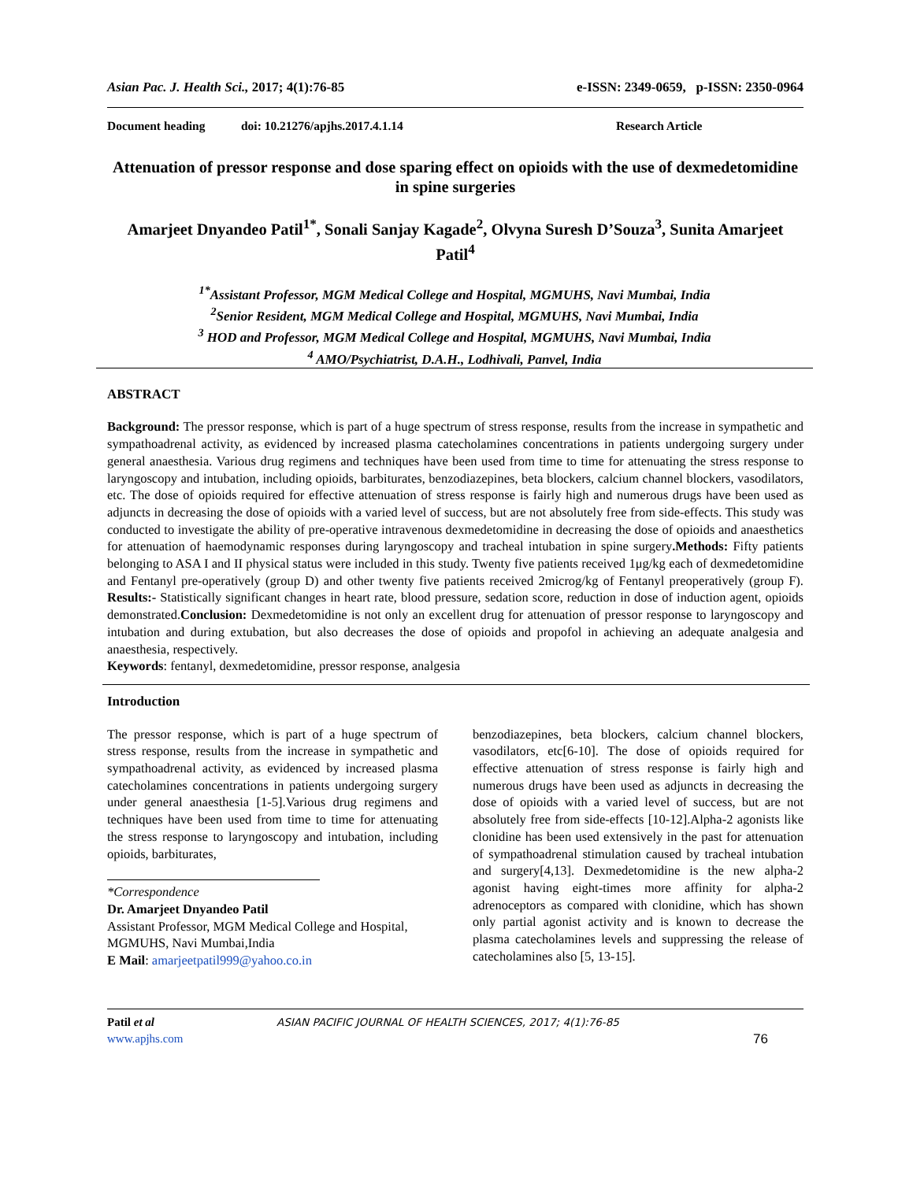Asian Pac. J. Health Sci., 2017; 4(1):76-85 e-ISSN: 2349-0659, p-ISSN: 2350-0964
Document heading doi: 10.21276/apjhs.2017.4.1.14 Research Article
Attenuation of pressor response and dose sparing effect on opioids with the use of dexmedetomidine in spine surgeries
Amarjeet Dnyandeo Patil<sup>1*</sup>, Sonali Sanjay Kagade<sup>2</sup>, Olvyna Suresh D’Souza<sup>3</sup>, Sunita Amarjeet Patil<sup>4</sup>
<sup>1*</sup>Assistant Professor, MGM Medical College and Hospital, MGMUHS, Navi Mumbai, India
<sup>2</sup> Senior Resident, MGM Medical College and Hospital, MGMUHS, Navi Mumbai, India
<sup>3</sup> HOD and Professor, MGM Medical College and Hospital, MGMUHS, Navi Mumbai, India
<sup>4</sup> AMO/Psychiatrist, D.A.H., Lodhivali, Panvel, India
ABSTRACT
Background: The pressor response, which is part of a huge spectrum of stress response, results from the increase in sympathetic and sympathoadrenal activity, as evidenced by increased plasma catecholamines concentrations in patients undergoing surgery under general anaesthesia. Various drug regimens and techniques have been used from time to time for attenuating the stress response to laryngoscopy and intubation, including opioids, barbiturates, benzodiazepines, beta blockers, calcium channel blockers, vasodilators, etc. The dose of opioids required for effective attenuation of stress response is fairly high and numerous drugs have been used as adjuncts in decreasing the dose of opioids with a varied level of success, but are not absolutely free from side-effects. This study was conducted to investigate the ability of pre-operative intravenous dexmedetomidine in decreasing the dose of opioids and anaesthetics for attenuation of haemodynamic responses during laryngoscopy and tracheal intubation in spine surgery.Methods: Fifty patients belonging to ASA I and II physical status were included in this study. Twenty five patients received 1μg/kg each of dexmedetomidine and Fentanyl pre-operatively (group D) and other twenty five patients received 2microg/kg of Fentanyl preoperatively (group F). Results:- Statistically significant changes in heart rate, blood pressure, sedation score, reduction in dose of induction agent, opioids demonstrated.Conclusion: Dexmedetomidine is not only an excellent drug for attenuation of pressor response to laryngoscopy and intubation and during extubation, but also decreases the dose of opioids and propofol in achieving an adequate analgesia and anaesthesia, respectively.
Keywords: fentanyl, dexmedetomidine, pressor response, analgesia
Introduction
The pressor response, which is part of a huge spectrum of stress response, results from the increase in sympathetic and sympathoadrenal activity, as evidenced by increased plasma catecholamines concentrations in patients undergoing surgery under general anaesthesia [1-5].Various drug regimens and techniques have been used from time to time for attenuating the stress response to laryngoscopy and intubation, including opioids, barbiturates,
*Correspondence
Dr. Amarjeet Dnyandeo Patil
Assistant Professor, MGM Medical College and Hospital, MGMUHS, Navi Mumbai,India
E Mail: amarjeetpatil999@yahoo.co.in
benzodiazepines, beta blockers, calcium channel blockers, vasodilators, etc[6-10]. The dose of opioids required for effective attenuation of stress response is fairly high and numerous drugs have been used as adjuncts in decreasing the dose of opioids with a varied level of success, but are not absolutely free from side-effects [10-12].Alpha-2 agonists like clonidine has been used extensively in the past for attenuation of sympathoadrenal stimulation caused by tracheal intubation and surgery[4,13]. Dexmedetomidine is the new alpha-2 agonist having eight-times more affinity for alpha-2 adrenoceptors as compared with clonidine, which has shown only partial agonist activity and is known to decrease the plasma catecholamines levels and suppressing the release of catecholamines also [5, 13-15].
Patil et al ASIAN PACIFIC JOURNAL OF HEALTH SCIENCES, 2017; 4(1):76-85
www.apjhs.com 76